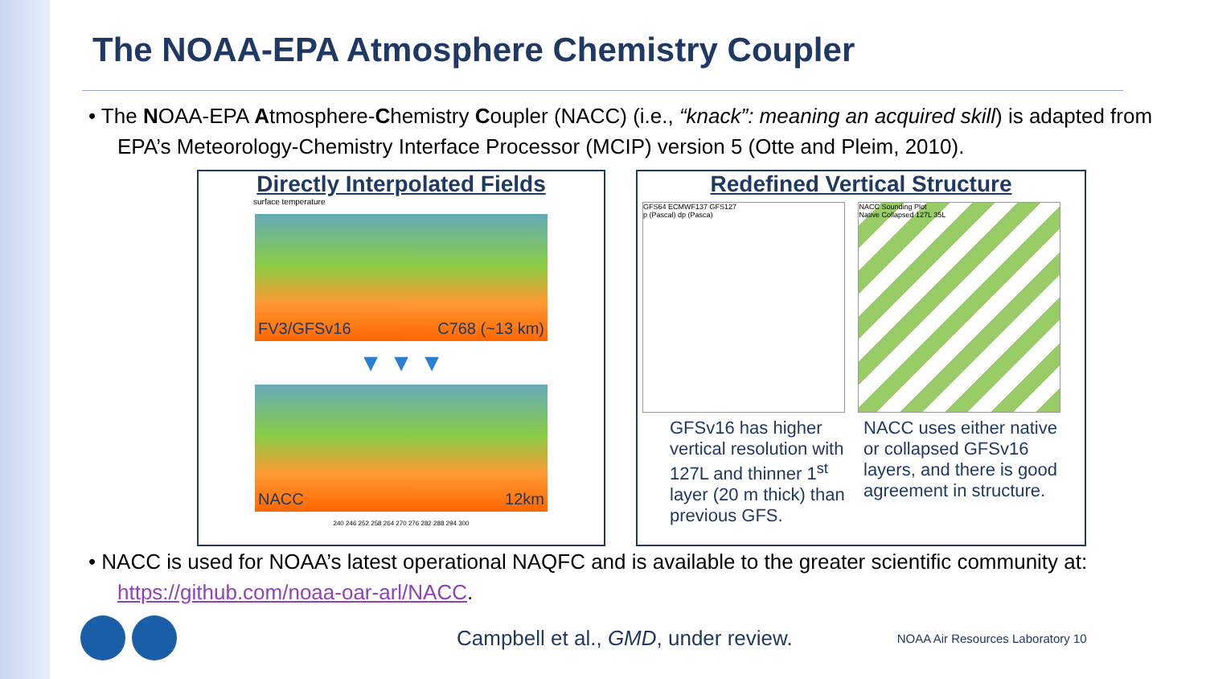The NOAA-EPA Atmosphere Chemistry Coupler
• The NOAA-EPA Atmosphere-Chemistry Coupler (NACC) (i.e., “knack”: meaning an acquired skill) is adapted from EPA’s Meteorology-Chemistry Interface Processor (MCIP) version 5 (Otte and Pleim, 2010).
Directly Interpolated Fields
surface temperature
FV3/GFSv16 C768 (~13 km)
▼ ▼ ▼
NACC 12km
240 246 252 258 264 270 276 282 288 294 300
Redefined Vertical Structure
GFS64 ECMWF137 GFS127
p (Pascal) dp (Pasca)
NACC Sounding Plot
Native Collapsed 127L 35L
GFSv16 has higher vertical resolution with 127L and thinner 1<sup>st</sup> layer (20 m thick) than previous GFS. NACC uses either native or collapsed GFSv16 layers, and there is good agreement in structure.
• NACC is used for NOAA’s latest operational NAQFC and is available to the greater scientific community at: https://github.com/noaa-oar-arl/NACC.
Campbell et al., GMD, under review. NOAA Air Resources Laboratory 10